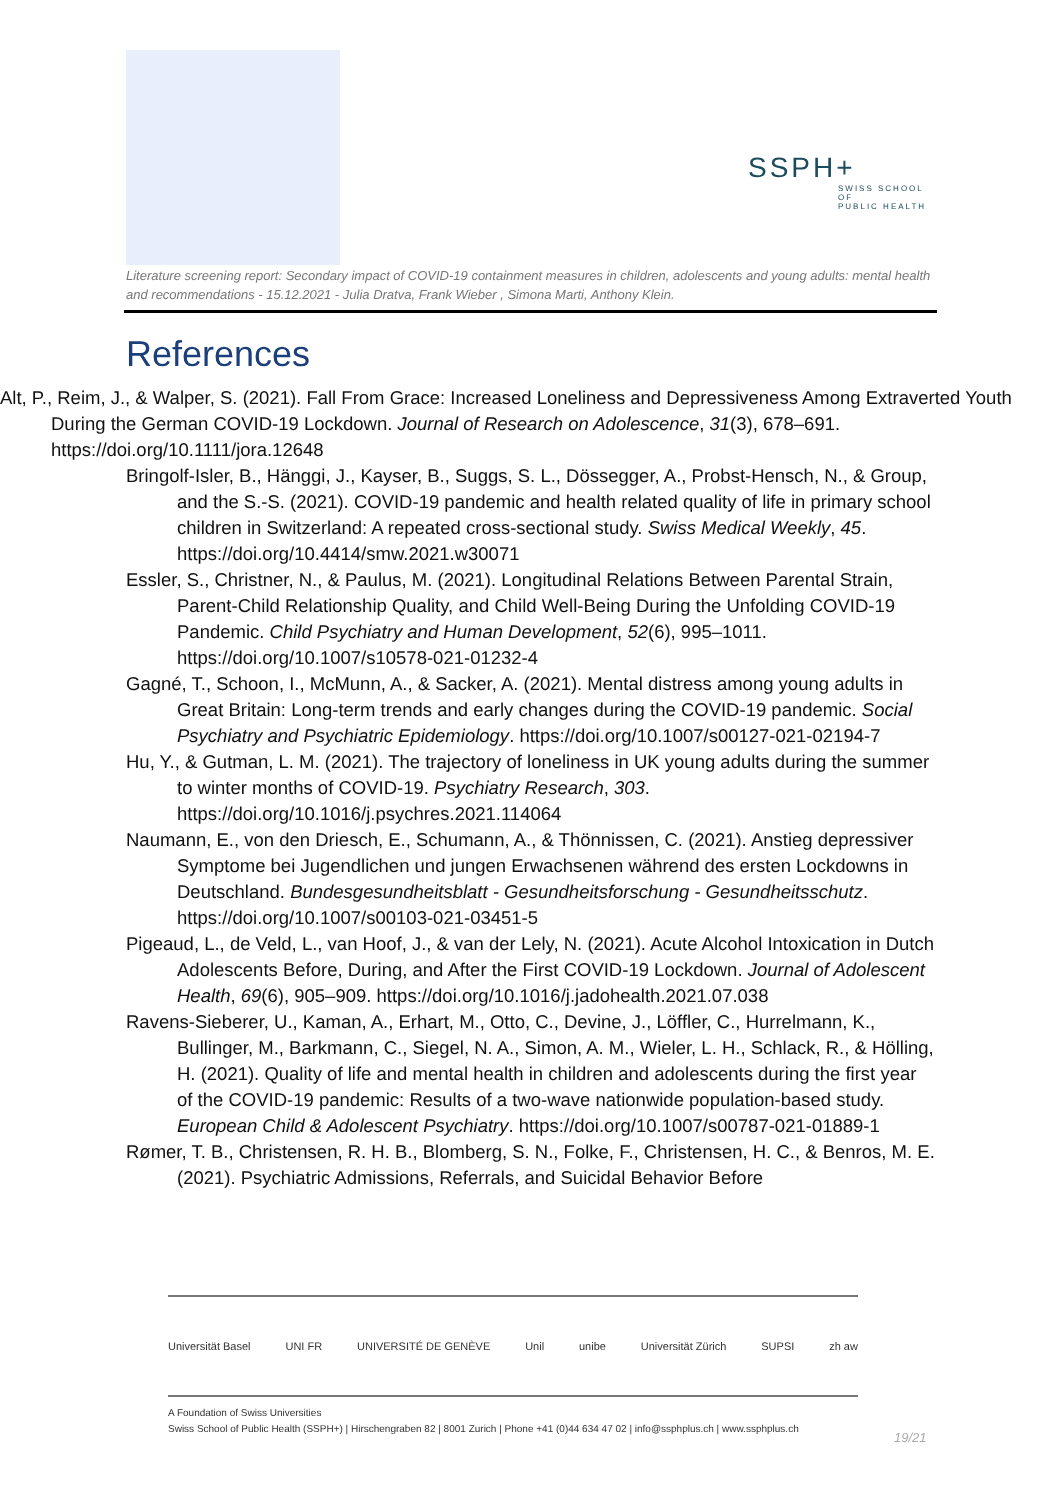SSPH+
SWISS SCHOOL OF
PUBLIC HEALTH
Literature screening report: Secondary impact of COVID-19 containment measures in children, adolescents and young adults: mental health and recommendations - 15.12.2021 - Julia Dratva, Frank Wieber , Simona Marti, Anthony Klein.
References
Alt, P., Reim, J., & Walper, S. (2021). Fall From Grace: Increased Loneliness and Depressiveness Among Extraverted Youth During the German COVID-19 Lockdown. Journal of Research on Adolescence, 31(3), 678–691. https://doi.org/10.1111/jora.12648
Bringolf-Isler, B., Hänggi, J., Kayser, B., Suggs, S. L., Dössegger, A., Probst-Hensch, N., & Group, and the S.-S. (2021). COVID-19 pandemic and health related quality of life in primary school children in Switzerland: A repeated cross-sectional study. Swiss Medical Weekly, 45. https://doi.org/10.4414/smw.2021.w30071
Essler, S., Christner, N., & Paulus, M. (2021). Longitudinal Relations Between Parental Strain, Parent-Child Relationship Quality, and Child Well-Being During the Unfolding COVID-19 Pandemic. Child Psychiatry and Human Development, 52(6), 995–1011. https://doi.org/10.1007/s10578-021-01232-4
Gagné, T., Schoon, I., McMunn, A., & Sacker, A. (2021). Mental distress among young adults in Great Britain: Long-term trends and early changes during the COVID-19 pandemic. Social Psychiatry and Psychiatric Epidemiology. https://doi.org/10.1007/s00127-021-02194-7
Hu, Y., & Gutman, L. M. (2021). The trajectory of loneliness in UK young adults during the summer to winter months of COVID-19. Psychiatry Research, 303. https://doi.org/10.1016/j.psychres.2021.114064
Naumann, E., von den Driesch, E., Schumann, A., & Thönnissen, C. (2021). Anstieg depressiver Symptome bei Jugendlichen und jungen Erwachsenen während des ersten Lockdowns in Deutschland. Bundesgesundheitsblatt - Gesundheitsforschung - Gesundheitsschutz. https://doi.org/10.1007/s00103-021-03451-5
Pigeaud, L., de Veld, L., van Hoof, J., & van der Lely, N. (2021). Acute Alcohol Intoxication in Dutch Adolescents Before, During, and After the First COVID-19 Lockdown. Journal of Adolescent Health, 69(6), 905–909. https://doi.org/10.1016/j.jadohealth.2021.07.038
Ravens-Sieberer, U., Kaman, A., Erhart, M., Otto, C., Devine, J., Löffler, C., Hurrelmann, K., Bullinger, M., Barkmann, C., Siegel, N. A., Simon, A. M., Wieler, L. H., Schlack, R., & Hölling, H. (2021). Quality of life and mental health in children and adolescents during the first year of the COVID-19 pandemic: Results of a two-wave nationwide population-based study. European Child & Adolescent Psychiatry. https://doi.org/10.1007/s00787-021-01889-1
Rømer, T. B., Christensen, R. H. B., Blomberg, S. N., Folke, F., Christensen, H. C., & Benros, M. E. (2021). Psychiatric Admissions, Referrals, and Suicidal Behavior Before
Universität Basel UNI FR UNIVERSITÉ DE GENÈVE Unil unibe Universität Zürich SUPSI zh aw
A Foundation of Swiss Universities
Swiss School of Public Health (SSPH+) | Hirschengraben 82 | 8001 Zurich | Phone +41 (0)44 634 47 02 | info@ssphplus.ch | www.ssphplus.ch
19/21